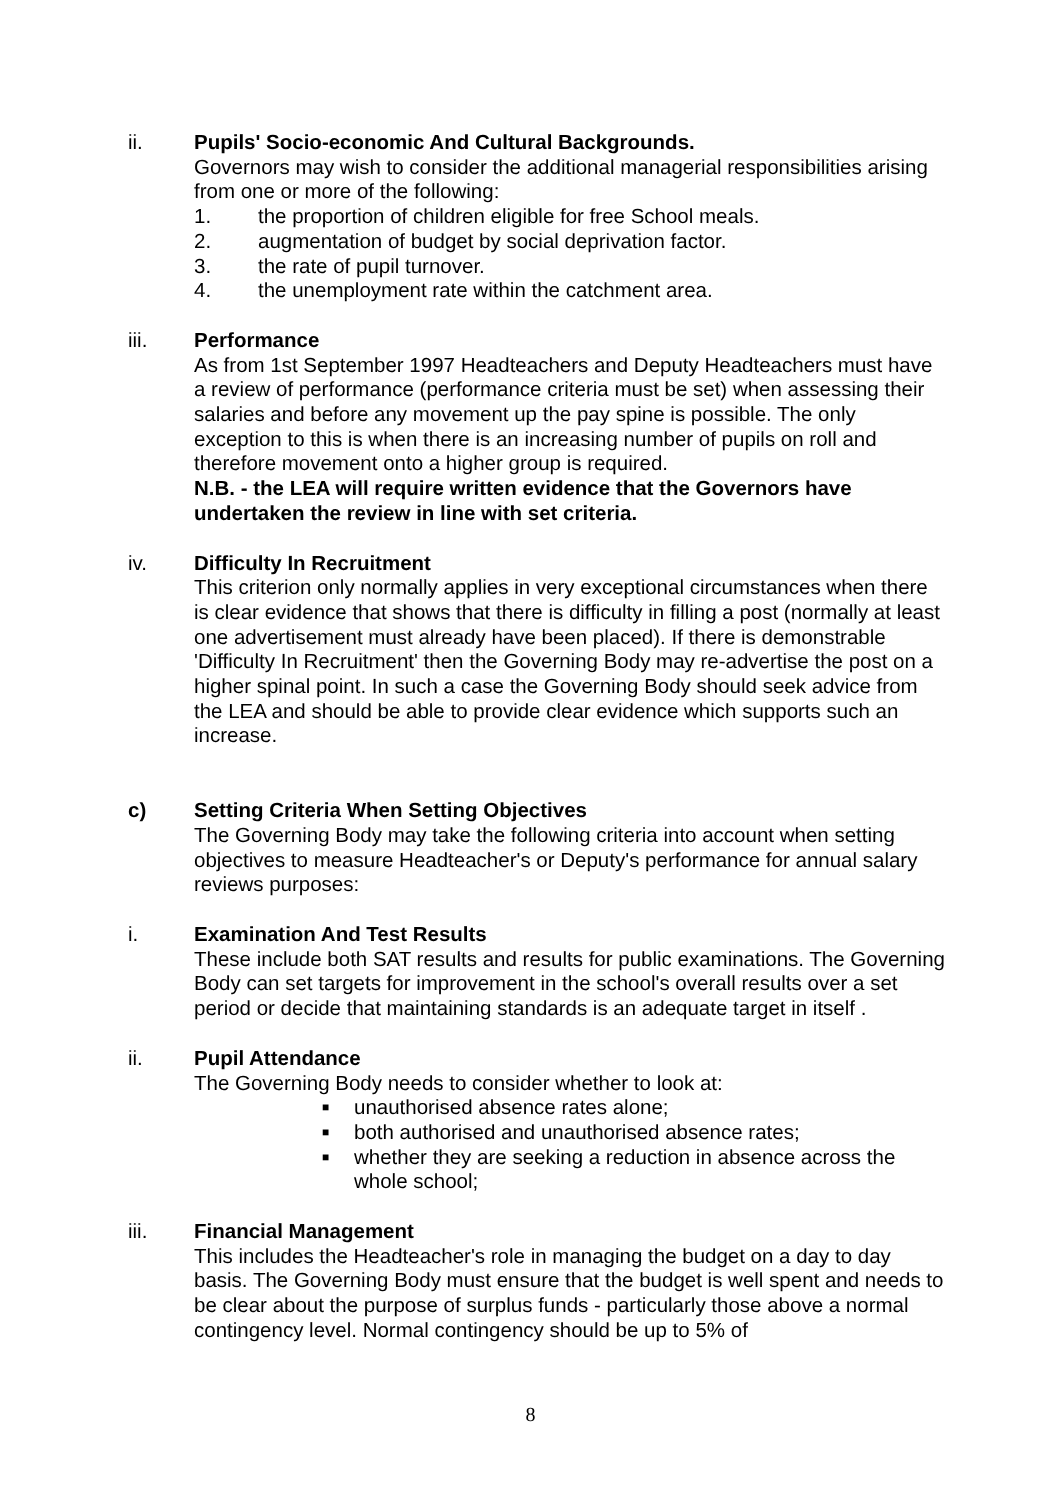ii. Pupils' Socio-economic And Cultural Backgrounds.
Governors may wish to consider the additional managerial responsibilities arising from one or more of the following:
1. the proportion of children eligible for free School meals.
2. augmentation of budget by social deprivation factor.
3. the rate of pupil turnover.
4. the unemployment rate within the catchment area.
iii. Performance
As from 1st September 1997 Headteachers and Deputy Headteachers must have a review of performance (performance criteria must be set) when assessing their salaries and before any movement up the pay spine is possible. The only exception to this is when there is an increasing number of pupils on roll and therefore movement onto a higher group is required.
N.B. - the LEA will require written evidence that the Governors have undertaken the review in line with set criteria.
iv. Difficulty In Recruitment
This criterion only normally applies in very exceptional circumstances when there is clear evidence that shows that there is difficulty in filling a post (normally at least one advertisement must already have been placed). If there is demonstrable 'Difficulty In Recruitment' then the Governing Body may re-advertise the post on a higher spinal point. In such a case the Governing Body should seek advice from the LEA and should be able to provide clear evidence which supports such an increase.
c) Setting Criteria When Setting Objectives
The Governing Body may take the following criteria into account when setting objectives to measure Headteacher's or Deputy's performance for annual salary reviews purposes:
i. Examination And Test Results
These include both SAT results and results for public examinations. The Governing Body can set targets for improvement in the school's overall results over a set period or decide that maintaining standards is an adequate target in itself .
ii. Pupil Attendance
The Governing Body needs to consider whether to look at:
■ unauthorised absence rates alone;
■ both authorised and unauthorised absence rates;
■ whether they are seeking a reduction in absence across the whole school;
iii. Financial Management
This includes the Headteacher's role in managing the budget on a day to day basis. The Governing Body must ensure that the budget is well spent and needs to be clear about the purpose of surplus funds - particularly those above a normal contingency level. Normal contingency should be up to 5% of
8